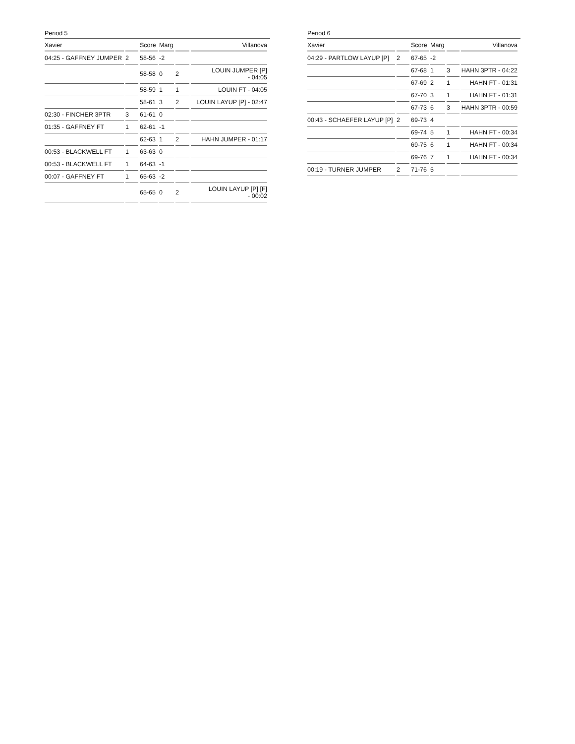Period 5
| Xavier | | Score | Marg | | Villanova |
| --- | --- | --- | --- | --- | --- |
| 04:25 - GAFFNEY JUMPER | 2 | 58-56 | -2 | | |
| | | 58-58 | 0 | 2 | LOUIN JUMPER [P] - 04:05 |
| | | 58-59 | 1 | 1 | LOUIN FT - 04:05 |
| | | 58-61 | 3 | 2 | LOUIN LAYUP [P] - 02:47 |
| 02:30 - FINCHER 3PTR | 3 | 61-61 | 0 | | |
| 01:35 - GAFFNEY FT | 1 | 62-61 | -1 | | |
| | | 62-63 | 1 | 2 | HAHN JUMPER - 01:17 |
| 00:53 - BLACKWELL FT | 1 | 63-63 | 0 | | |
| 00:53 - BLACKWELL FT | 1 | 64-63 | -1 | | |
| 00:07 - GAFFNEY FT | 1 | 65-63 | -2 | | |
| | | 65-65 | 0 | 2 | LOUIN LAYUP [P] [F] - 00:02 |
Period 6
| Xavier | | Score | Marg | | Villanova |
| --- | --- | --- | --- | --- | --- |
| 04:29 - PARTLOW LAYUP [P] | 2 | 67-65 | -2 | | |
| | | 67-68 | 1 | 3 | HAHN 3PTR - 04:22 |
| | | 67-69 | 2 | 1 | HAHN FT - 01:31 |
| | | 67-70 | 3 | 1 | HAHN FT - 01:31 |
| | | 67-73 | 6 | 3 | HAHN 3PTR - 00:59 |
| 00:43 - SCHAEFER LAYUP [P] | 2 | 69-73 | 4 | | |
| | | 69-74 | 5 | 1 | HAHN FT - 00:34 |
| | | 69-75 | 6 | 1 | HAHN FT - 00:34 |
| | | 69-76 | 7 | 1 | HAHN FT - 00:34 |
| 00:19 - TURNER JUMPER | 2 | 71-76 | 5 | | |